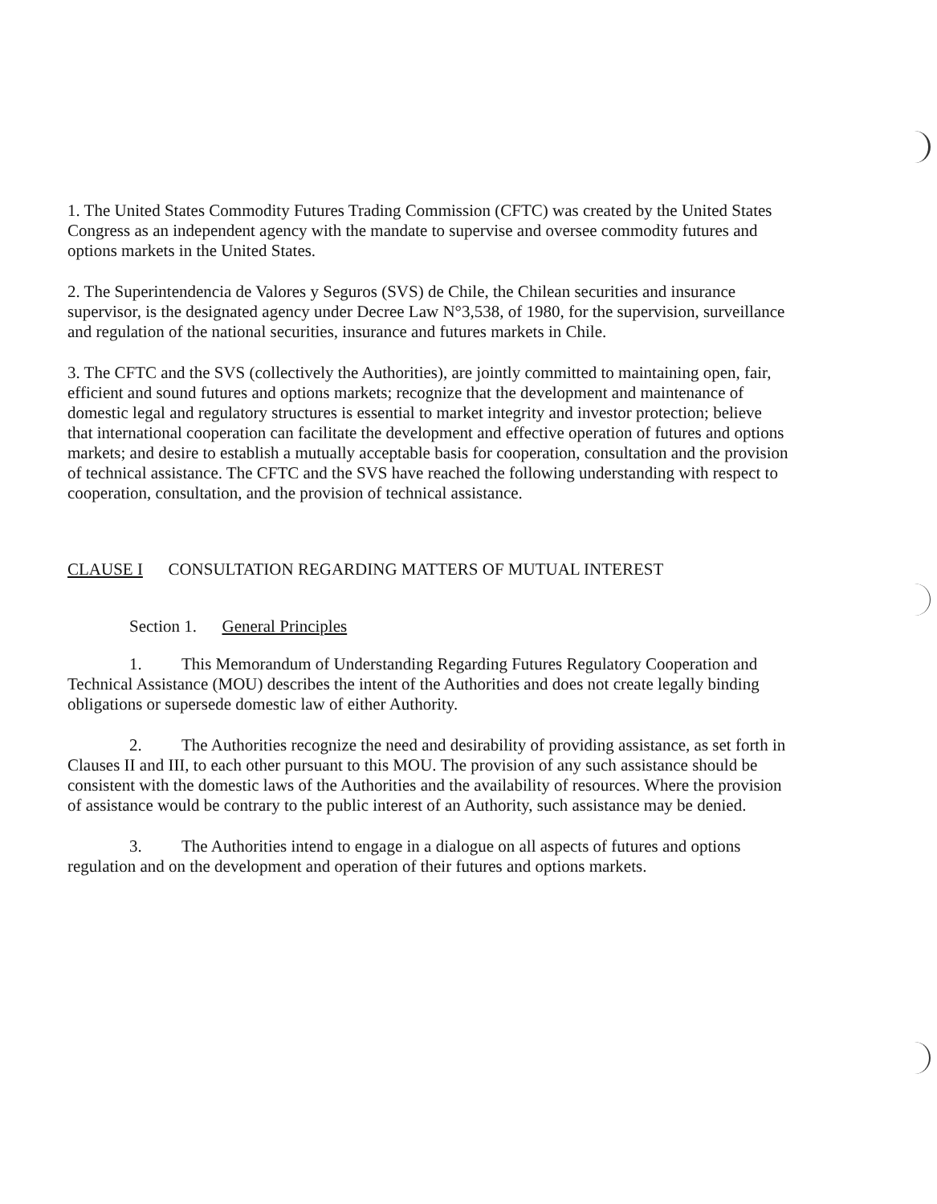1. The United States Commodity Futures Trading Commission (CFTC) was created by the United States Congress as an independent agency with the mandate to supervise and oversee commodity futures and options markets in the United States.
2. The Superintendencia de Valores y Seguros (SVS) de Chile, the Chilean securities and insurance supervisor, is the designated agency under Decree Law N°3,538, of 1980, for the supervision, surveillance and regulation of the national securities, insurance and futures markets in Chile.
3. The CFTC and the SVS (collectively the Authorities), are jointly committed to maintaining open, fair, efficient and sound futures and options markets; recognize that the development and maintenance of domestic legal and regulatory structures is essential to market integrity and investor protection; believe that international cooperation can facilitate the development and effective operation of futures and options markets; and desire to establish a mutually acceptable basis for cooperation, consultation and the provision of technical assistance. The CFTC and the SVS have reached the following understanding with respect to cooperation, consultation, and the provision of technical assistance.
CLAUSE I CONSULTATION REGARDING MATTERS OF MUTUAL INTEREST
Section 1. General Principles
1. This Memorandum of Understanding Regarding Futures Regulatory Cooperation and Technical Assistance (MOU) describes the intent of the Authorities and does not create legally binding obligations or supersede domestic law of either Authority.
2. The Authorities recognize the need and desirability of providing assistance, as set forth in Clauses II and III, to each other pursuant to this MOU. The provision of any such assistance should be consistent with the domestic laws of the Authorities and the availability of resources. Where the provision of assistance would be contrary to the public interest of an Authority, such assistance may be denied.
3. The Authorities intend to engage in a dialogue on all aspects of futures and options regulation and on the development and operation of their futures and options markets.